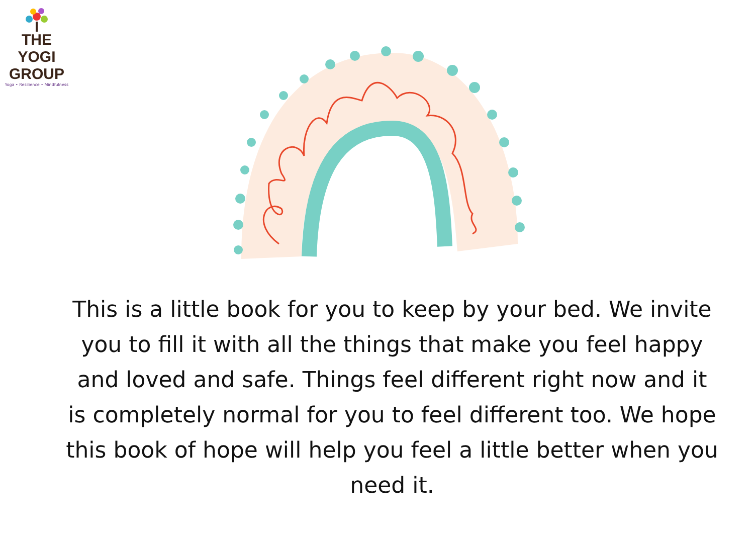THE YOGI
GROUP
Yoga • Resilience • Mindfulness
This is a little book for you to keep by your bed. We invite you to fill it with all the things that make you feel happy and loved and safe. Things feel different right now and it is completely normal for you to feel different too. We hope this book of hope will help you feel a little better when you need it.